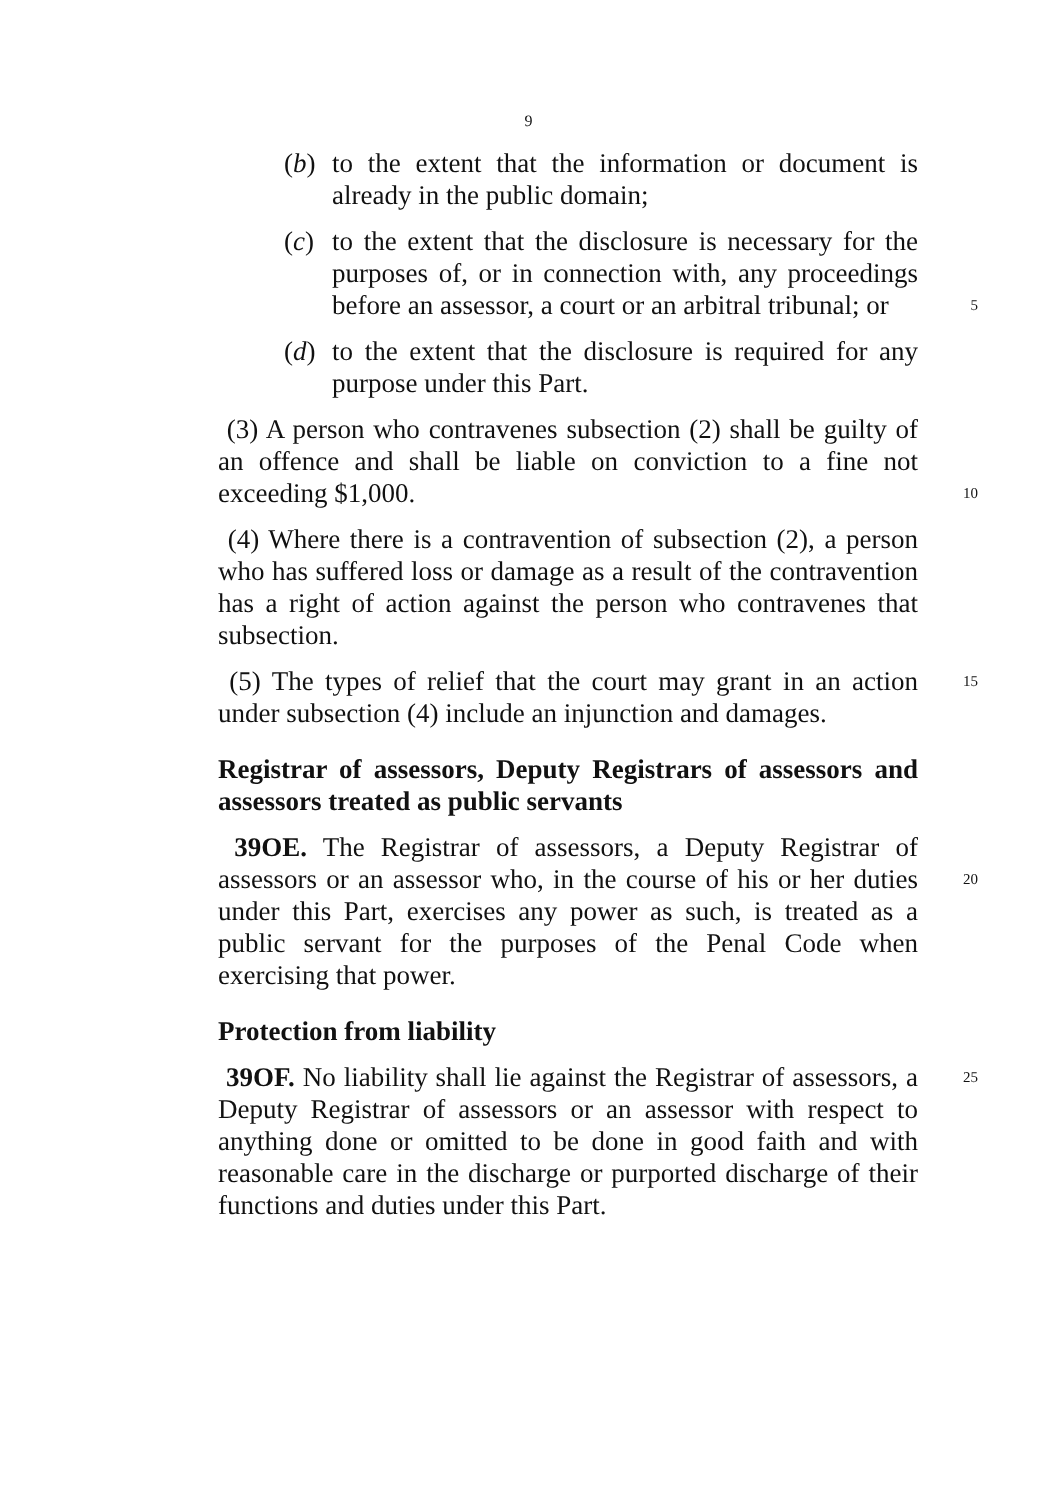9
(b) to the extent that the information or document is already in the public domain;
(c) to the extent that the disclosure is necessary for the purposes of, or in connection with, any proceedings before an assessor, a court or an arbitral tribunal; or 5
(d) to the extent that the disclosure is required for any purpose under this Part.
(3) A person who contravenes subsection (2) shall be guilty of an offence and shall be liable on conviction to a fine not exceeding $1,000. 10
(4) Where there is a contravention of subsection (2), a person who has suffered loss or damage as a result of the contravention has a right of action against the person who contravenes that subsection.
(5) The types of relief that the court may grant in an action 15 under subsection (4) include an injunction and damages.
Registrar of assessors, Deputy Registrars of assessors and assessors treated as public servants
39OE. The Registrar of assessors, a Deputy Registrar of assessors or an assessor who, in the course of his or her duties 20 under this Part, exercises any power as such, is treated as a public servant for the purposes of the Penal Code when exercising that power.
Protection from liability
39OF. No liability shall lie against the Registrar of assessors, 25 a Deputy Registrar of assessors or an assessor with respect to anything done or omitted to be done in good faith and with reasonable care in the discharge or purported discharge of their functions and duties under this Part.